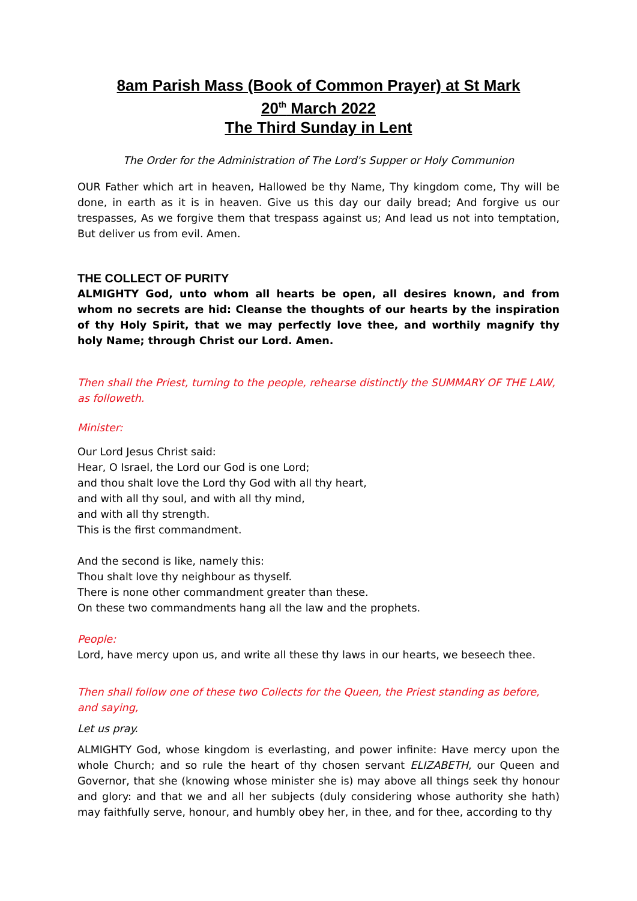8am Parish Mass (Book of Common Prayer) at St Mark
20<sup>th</sup> March 2022
The Third Sunday in Lent
The Order for the Administration of The Lord's Supper or Holy Communion
OUR Father which art in heaven, Hallowed be thy Name, Thy kingdom come, Thy will be done, in earth as it is in heaven. Give us this day our daily bread; And forgive us our trespasses, As we forgive them that trespass against us; And lead us not into temptation, But deliver us from evil. Amen.
THE COLLECT OF PURITY
ALMIGHTY God, unto whom all hearts be open, all desires known, and from whom no secrets are hid: Cleanse the thoughts of our hearts by the inspiration of thy Holy Spirit, that we may perfectly love thee, and worthily magnify thy holy Name; through Christ our Lord. Amen.
Then shall the Priest, turning to the people, rehearse distinctly the SUMMARY OF THE LAW, as followeth.
Minister:
Our Lord Jesus Christ said:
Hear, O Israel, the Lord our God is one Lord;
and thou shalt love the Lord thy God with all thy heart,
and with all thy soul, and with all thy mind,
and with all thy strength.
This is the first commandment.
And the second is like, namely this:
Thou shalt love thy neighbour as thyself.
There is none other commandment greater than these.
On these two commandments hang all the law and the prophets.
People:
Lord, have mercy upon us, and write all these thy laws in our hearts, we beseech thee.
Then shall follow one of these two Collects for the Queen, the Priest standing as before, and saying,
Let us pray.
ALMIGHTY God, whose kingdom is everlasting, and power infinite: Have mercy upon the whole Church; and so rule the heart of thy chosen servant ELIZABETH, our Queen and Governor, that she (knowing whose minister she is) may above all things seek thy honour and glory: and that we and all her subjects (duly considering whose authority she hath) may faithfully serve, honour, and humbly obey her, in thee, and for thee, according to thy